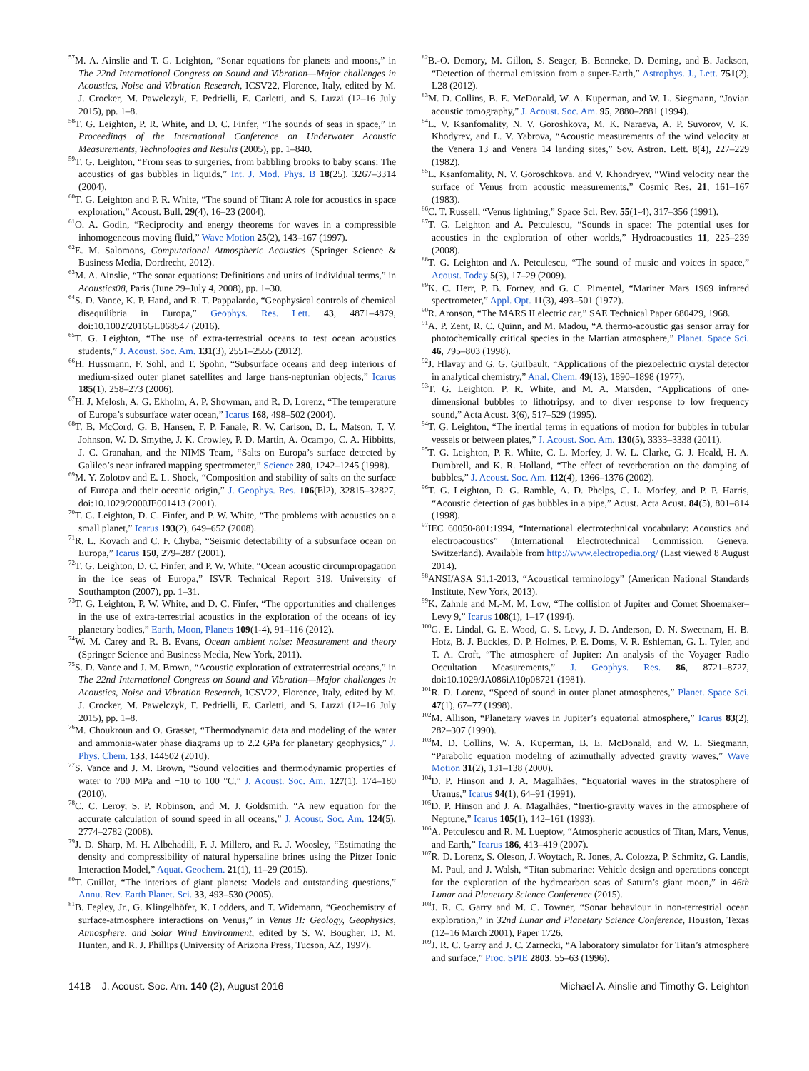<sup>57</sup> M. A. Ainslie and T. G. Leighton, “Sonar equations for planets and moons,” in The 22nd International Congress on Sound and Vibration—Major challenges in Acoustics, Noise and Vibration Research, ICSV22, Florence, Italy, edited by M. J. Crocker, M. Pawelczyk, F. Pedrielli, E. Carletti, and S. Luzzi (12–16 July 2015), pp. 1–8.
<sup>58</sup> T. G. Leighton, P. R. White, and D. C. Finfer, “The sounds of seas in space,” in Proceedings of the International Conference on Underwater Acoustic Measurements, Technologies and Results (2005), pp. 1–840.
<sup>59</sup> T. G. Leighton, “From seas to surgeries, from babbling brooks to baby scans: The acoustics of gas bubbles in liquids,” Int. J. Mod. Phys. B 18(25), 3267–3314 (2004).
<sup>60</sup> T. G. Leighton and P. R. White, “The sound of Titan: A role for acoustics in space exploration,” Acoust. Bull. 29(4), 16–23 (2004).
<sup>61</sup>O. A. Godin, “Reciprocity and energy theorems for waves in a compressible inhomogeneous moving fluid,” Wave Motion 25(2), 143–167 (1997).
<sup>62</sup> E. M. Salomons, Computational Atmospheric Acoustics (Springer Science & Business Media, Dordrecht, 2012).
<sup>63</sup> M. A. Ainslie, “The sonar equations: Definitions and units of individual terms,” in Acoustics08, Paris (June 29–July 4, 2008), pp. 1–30.
<sup>64</sup>S. D. Vance, K. P. Hand, and R. T. Pappalardo, “Geophysical controls of chemical disequilibria in Europa,” Geophys. Res. Lett. 43, 4871–4879, doi:10.1002/2016GL068547 (2016).
<sup>65</sup> T. G. Leighton, “The use of extra-terrestrial oceans to test ocean acoustics students,” J. Acoust. Soc. Am. 131(3), 2551–2555 (2012).
<sup>66</sup>H. Hussmann, F. Sohl, and T. Spohn, “Subsurface oceans and deep interiors of medium-sized outer planet satellites and large trans-neptunian objects,” Icarus 185(1), 258–273 (2006).
<sup>67</sup>H. J. Melosh, A. G. Ekholm, A. P. Showman, and R. D. Lorenz, “The temperature of Europa’s subsurface water ocean,” Icarus 168, 498–502 (2004).
<sup>68</sup> T. B. McCord, G. B. Hansen, F. P. Fanale, R. W. Carlson, D. L. Matson, T. V. Johnson, W. D. Smythe, J. K. Crowley, P. D. Martin, A. Ocampo, C. A. Hibbitts, J. C. Granahan, and the NIMS Team, “Salts on Europa’s surface detected by Galileo’s near infrared mapping spectrometer,” Science 280, 1242–1245 (1998).
<sup>69</sup> M. Y. Zolotov and E. L. Shock, “Composition and stability of salts on the surface of Europa and their oceanic origin,” J. Geophys. Res. 106(El2), 32815–32827, doi:10.1029/2000JE001413 (2001).
<sup>70</sup> T. G. Leighton, D. C. Finfer, and P. W. White, “The problems with acoustics on a small planet,” Icarus 193(2), 649–652 (2008).
<sup>71</sup> R. L. Kovach and C. F. Chyba, “Seismic detectability of a subsurface ocean on Europa,” Icarus 150, 279–287 (2001).
<sup>72</sup> T. G. Leighton, D. C. Finfer, and P. W. White, “Ocean acoustic circumpropagation in the ice seas of Europa,” ISVR Technical Report 319, University of Southampton (2007), pp. 1–31.
<sup>73</sup> T. G. Leighton, P. W. White, and D. C. Finfer, “The opportunities and challenges in the use of extra-terrestrial acoustics in the exploration of the oceans of icy planetary bodies,” Earth, Moon, Planets 109(1-4), 91–116 (2012).
<sup>74</sup>W. M. Carey and R. B. Evans, Ocean ambient noise: Measurement and theory (Springer Science and Business Media, New York, 2011).
<sup>75</sup>S. D. Vance and J. M. Brown, “Acoustic exploration of extraterrestrial oceans,” in The 22nd International Congress on Sound and Vibration—Major challenges in Acoustics, Noise and Vibration Research, ICSV22, Florence, Italy, edited by M. J. Crocker, M. Pawelczyk, F. Pedrielli, E. Carletti, and S. Luzzi (12–16 July 2015), pp. 1–8.
<sup>76</sup> M. Choukroun and O. Grasset, “Thermodynamic data and modeling of the water and ammonia-water phase diagrams up to 2.2 GPa for planetary geophysics,” J. Phys. Chem. 133, 144502 (2010).
<sup>77</sup>S. Vance and J. M. Brown, “Sound velocities and thermodynamic properties of water to 700 MPa and −10 to 100 °C,” J. Acoust. Soc. Am. 127(1), 174–180 (2010).
<sup>78</sup>C. C. Leroy, S. P. Robinson, and M. J. Goldsmith, “A new equation for the accurate calculation of sound speed in all oceans,” J. Acoust. Soc. Am. 124(5), 2774–2782 (2008).
<sup>79</sup> J. D. Sharp, M. H. Albehadili, F. J. Millero, and R. J. Woosley, “Estimating the density and compressibility of natural hypersaline brines using the Pitzer Ionic Interaction Model,” Aquat. Geochem. 21(1), 11–29 (2015).
<sup>80</sup> T. Guillot, “The interiors of giant planets: Models and outstanding questions,” Annu. Rev. Earth Planet. Sci. 33, 493–530 (2005).
<sup>81</sup>B. Fegley, Jr., G. Klingelhöfer, K. Lodders, and T. Widemann, “Geochemistry of surface-atmosphere interactions on Venus,” in Venus II: Geology, Geophysics, Atmosphere, and Solar Wind Environment, edited by S. W. Bougher, D. M. Hunten, and R. J. Phillips (University of Arizona Press, Tucson, AZ, 1997).
<sup>82</sup>B.-O. Demory, M. Gillon, S. Seager, B. Benneke, D. Deming, and B. Jackson, “Detection of thermal emission from a super-Earth,” Astrophys. J., Lett. 751(2), L28 (2012).
<sup>83</sup> M. D. Collins, B. E. McDonald, W. A. Kuperman, and W. L. Siegmann, “Jovian acoustic tomography,” J. Acoust. Soc. Am. 95, 2880–2881 (1994).
<sup>84</sup> L. V. Ksanfomality, N. V. Goroshkova, M. K. Naraeva, A. P. Suvorov, V. K. Khodyrev, and L. V. Yabrova, “Acoustic measurements of the wind velocity at the Venera 13 and Venera 14 landing sites,” Sov. Astron. Lett. 8(4), 227–229 (1982).
<sup>85</sup> L. Ksanfomality, N. V. Goroschkova, and V. Khondryev, “Wind velocity near the surface of Venus from acoustic measurements,” Cosmic Res. 21, 161–167 (1983).
<sup>86</sup>C. T. Russell, “Venus lightning,” Space Sci. Rev. 55(1-4), 317–356 (1991).
<sup>87</sup> T. G. Leighton and A. Petculescu, “Sounds in space: The potential uses for acoustics in the exploration of other worlds,” Hydroacoustics 11, 225–239 (2008).
<sup>88</sup> T. G. Leighton and A. Petculescu, “The sound of music and voices in space,” Acoust. Today 5(3), 17–29 (2009).
<sup>89</sup>K. C. Herr, P. B. Forney, and G. C. Pimentel, “Mariner Mars 1969 infrared spectrometer,” Appl. Opt. 11(3), 493–501 (1972).
<sup>90</sup> R. Aronson, “The MARS II electric car,” SAE Technical Paper 680429, 1968.
<sup>91</sup> A. P. Zent, R. C. Quinn, and M. Madou, “A thermo-acoustic gas sensor array for photochemically critical species in the Martian atmosphere,” Planet. Space Sci. 46, 795–803 (1998).
<sup>92</sup> J. Hlavay and G. G. Guilbault, “Applications of the piezoelectric crystal detector in analytical chemistry,” Anal. Chem. 49(13), 1890–1898 (1977).
<sup>93</sup> T. G. Leighton, P. R. White, and M. A. Marsden, “Applications of one-dimensional bubbles to lithotripsy, and to diver response to low frequency sound,” Acta Acust. 3(6), 517–529 (1995).
<sup>94</sup> T. G. Leighton, “The inertial terms in equations of motion for bubbles in tubular vessels or between plates,” J. Acoust. Soc. Am. 130(5), 3333–3338 (2011).
<sup>95</sup> T. G. Leighton, P. R. White, C. L. Morfey, J. W. L. Clarke, G. J. Heald, H. A. Dumbrell, and K. R. Holland, “The effect of reverberation on the damping of bubbles,” J. Acoust. Soc. Am. 112(4), 1366–1376 (2002).
<sup>96</sup> T. G. Leighton, D. G. Ramble, A. D. Phelps, C. L. Morfey, and P. P. Harris, “Acoustic detection of gas bubbles in a pipe,” Acust. Acta Acust. 84(5), 801–814 (1998).
<sup>97</sup>IEC 60050-801:1994, “International electrotechnical vocabulary: Acoustics and electroacoustics” (International Electrotechnical Commission, Geneva, Switzerland). Available from http://www.electropedia.org/ (Last viewed 8 August 2014).
<sup>98</sup> ANSI/ASA S1.1-2013, “Acoustical terminology” (American National Standards Institute, New York, 2013).
<sup>99</sup>K. Zahnle and M.-M. M. Low, “The collision of Jupiter and Comet Shoemaker–Levy 9,” Icarus 108(1), 1–17 (1994).
<sup>100</sup> G. E. Lindal, G. E. Wood, G. S. Levy, J. D. Anderson, D. N. Sweetnam, H. B. Hotz, B. J. Buckles, D. P. Holmes, P. E. Doms, V. R. Eshleman, G. L. Tyler, and T. A. Croft, “The atmosphere of Jupiter: An analysis of the Voyager Radio Occultation Measurements,” J. Geophys. Res. 86, 8721–8727, doi:10.1029/JA086iA10p08721 (1981).
<sup>101</sup> R. D. Lorenz, “Speed of sound in outer planet atmospheres,” Planet. Space Sci. 47(1), 67–77 (1998).
<sup>102</sup> M. Allison, “Planetary waves in Jupiter’s equatorial atmosphere,” Icarus 83(2), 282–307 (1990).
<sup>103</sup> M. D. Collins, W. A. Kuperman, B. E. McDonald, and W. L. Siegmann, “Parabolic equation modeling of azimuthally advected gravity waves,” Wave Motion 31(2), 131–138 (2000).
<sup>104</sup> D. P. Hinson and J. A. Magalhães, “Equatorial waves in the stratosphere of Uranus,” Icarus 94(1), 64–91 (1991).
<sup>105</sup> D. P. Hinson and J. A. Magalhães, “Inertio-gravity waves in the atmosphere of Neptune,” Icarus 105(1), 142–161 (1993).
<sup>106</sup> A. Petculescu and R. M. Lueptow, “Atmospheric acoustics of Titan, Mars, Venus, and Earth,” Icarus 186, 413–419 (2007).
<sup>107</sup> R. D. Lorenz, S. Oleson, J. Woytach, R. Jones, A. Colozza, P. Schmitz, G. Landis, M. Paul, and J. Walsh, “Titan submarine: Vehicle design and operations concept for the exploration of the hydrocarbon seas of Saturn’s giant moon,” in 46th Lunar and Planetary Science Conference (2015).
<sup>108</sup> J. R. C. Garry and M. C. Towner, “Sonar behaviour in non-terrestrial ocean exploration,” in 32nd Lunar and Planetary Science Conference, Houston, Texas (12–16 March 2001), Paper 1726.
<sup>109</sup> J. R. C. Garry and J. C. Zarnecki, “A laboratory simulator for Titan’s atmosphere and surface,” Proc. SPIE 2803, 55–63 (1996).
1418 J. Acoust. Soc. Am. 140 (2), August 2016 Michael A. Ainslie and Timothy G. Leighton